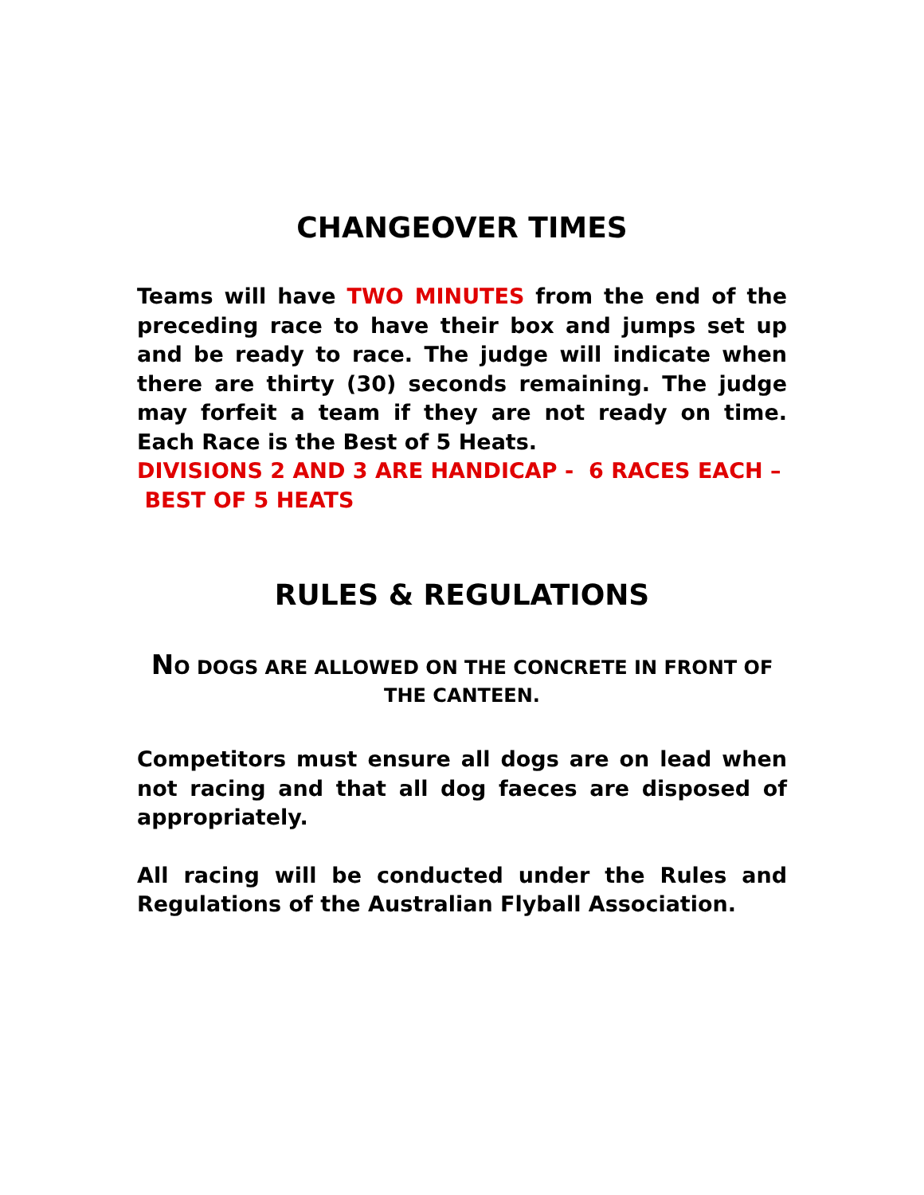CHANGEOVER TIMES
Teams will have TWO MINUTES from the end of the preceding race to have their box and jumps set up and be ready to race. The judge will indicate when there are thirty (30) seconds remaining. The judge may forfeit a team if they are not ready on time. Each Race is the Best of 5 Heats.
DIVISIONS 2 AND 3 ARE HANDICAP - 6 RACES EACH – BEST OF 5 HEATS
RULES & REGULATIONS
NO DOGS ARE ALLOWED ON THE CONCRETE IN FRONT OF THE CANTEEN.
Competitors must ensure all dogs are on lead when not racing and that all dog faeces are disposed of appropriately.
All racing will be conducted under the Rules and Regulations of the Australian Flyball Association.